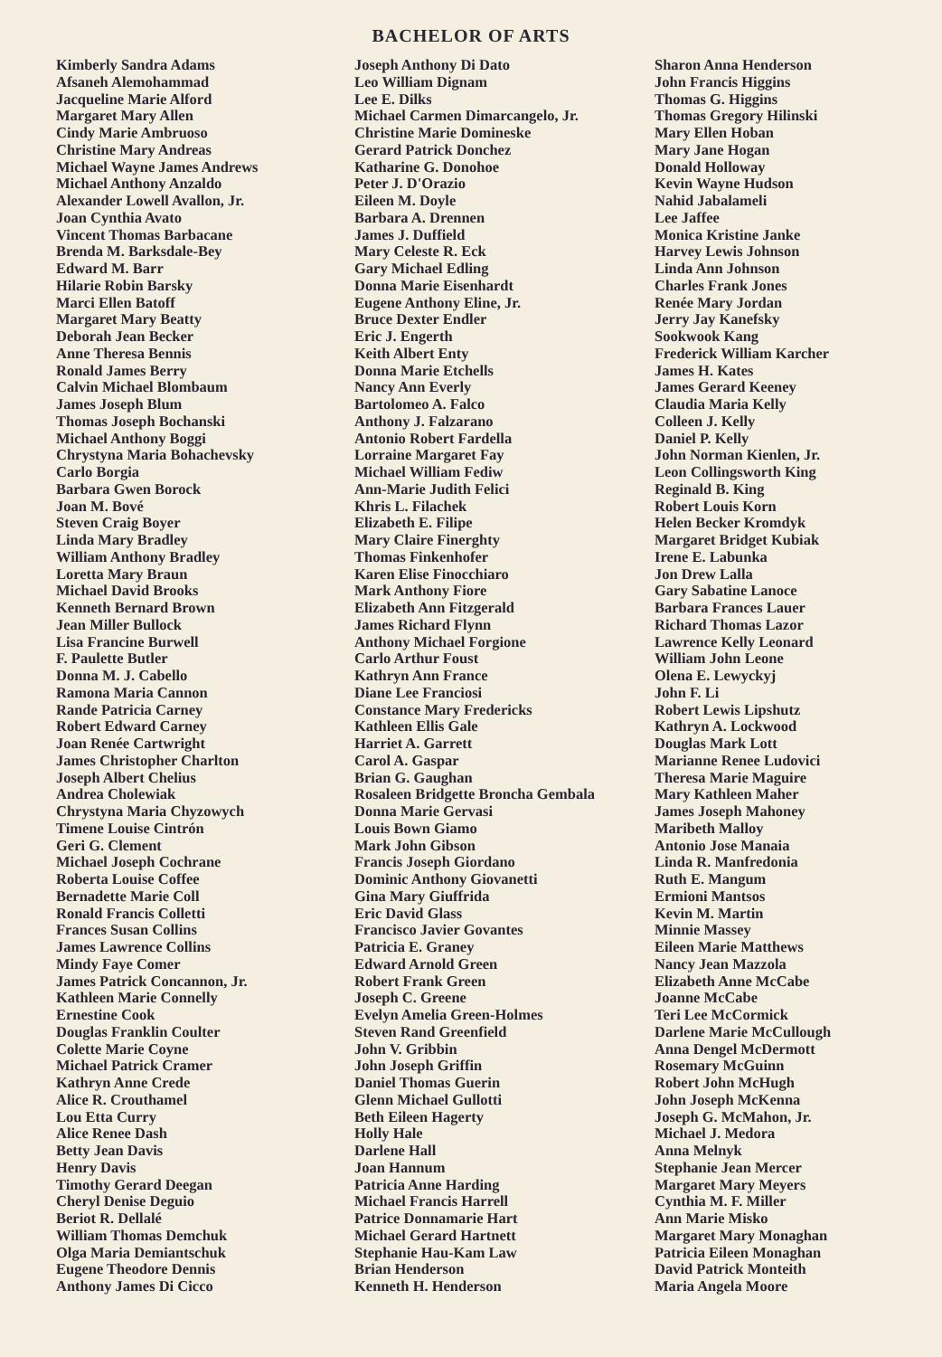BACHELOR OF ARTS
Kimberly Sandra Adams
Afsaneh Alemohammad
Jacqueline Marie Alford
Margaret Mary Allen
Cindy Marie Ambruoso
Christine Mary Andreas
Michael Wayne James Andrews
Michael Anthony Anzaldo
Alexander Lowell Avallon, Jr.
Joan Cynthia Avato
Vincent Thomas Barbacane
Brenda M. Barksdale-Bey
Edward M. Barr
Hilarie Robin Barsky
Marci Ellen Batoff
Margaret Mary Beatty
Deborah Jean Becker
Anne Theresa Bennis
Ronald James Berry
Calvin Michael Blombaum
James Joseph Blum
Thomas Joseph Bochanski
Michael Anthony Boggi
Chrystyna Maria Bohachevsky
Carlo Borgia
Barbara Gwen Borock
Joan M. Bové
Steven Craig Boyer
Linda Mary Bradley
William Anthony Bradley
Loretta Mary Braun
Michael David Brooks
Kenneth Bernard Brown
Jean Miller Bullock
Lisa Francine Burwell
F. Paulette Butler
Donna M. J. Cabello
Ramona Maria Cannon
Rande Patricia Carney
Robert Edward Carney
Joan Renée Cartwright
James Christopher Charlton
Joseph Albert Chelius
Andrea Cholewiak
Chrystyna Maria Chyzowych
Timene Louise Cintrón
Geri G. Clement
Michael Joseph Cochrane
Roberta Louise Coffee
Bernadette Marie Coll
Ronald Francis Colletti
Frances Susan Collins
James Lawrence Collins
Mindy Faye Comer
James Patrick Concannon, Jr.
Kathleen Marie Connelly
Ernestine Cook
Douglas Franklin Coulter
Colette Marie Coyne
Michael Patrick Cramer
Kathryn Anne Crede
Alice R. Crouthamel
Lou Etta Curry
Alice Renee Dash
Betty Jean Davis
Henry Davis
Timothy Gerard Deegan
Cheryl Denise Deguio
Beriot R. Dellalé
William Thomas Demchuk
Olga Maria Demiantschuk
Eugene Theodore Dennis
Anthony James Di Cicco
Joseph Anthony Di Dato
Leo William Dignam
Lee E. Dilks
Michael Carmen Dimarcangelo, Jr.
Christine Marie Domineske
Gerard Patrick Donchez
Katharine G. Donohoe
Peter J. D'Orazio
Eileen M. Doyle
Barbara A. Drennen
James J. Duffield
Mary Celeste R. Eck
Gary Michael Edling
Donna Marie Eisenhardt
Eugene Anthony Eline, Jr.
Bruce Dexter Endler
Eric J. Engerth
Keith Albert Enty
Donna Marie Etchells
Nancy Ann Everly
Bartolomeo A. Falco
Anthony J. Falzarano
Antonio Robert Fardella
Lorraine Margaret Fay
Michael William Fediw
Ann-Marie Judith Felici
Khris L. Filachek
Elizabeth E. Filipe
Mary Claire Finerghty
Thomas Finkenhofer
Karen Elise Finocchiaro
Mark Anthony Fiore
Elizabeth Ann Fitzgerald
James Richard Flynn
Anthony Michael Forgione
Carlo Arthur Foust
Kathryn Ann France
Diane Lee Franciosi
Constance Mary Fredericks
Kathleen Ellis Gale
Harriet A. Garrett
Carol A. Gaspar
Brian G. Gaughan
Rosaleen Bridgette Broncha Gembala
Donna Marie Gervasi
Louis Bown Giamo
Mark John Gibson
Francis Joseph Giordano
Dominic Anthony Giovanetti
Gina Mary Giuffrida
Eric David Glass
Francisco Javier Govantes
Patricia E. Graney
Edward Arnold Green
Robert Frank Green
Joseph C. Greene
Evelyn Amelia Green-Holmes
Steven Rand Greenfield
John V. Gribbin
John Joseph Griffin
Daniel Thomas Guerin
Glenn Michael Gullotti
Beth Eileen Hagerty
Holly Hale
Darlene Hall
Joan Hannum
Patricia Anne Harding
Michael Francis Harrell
Patrice Donnamarie Hart
Michael Gerard Hartnett
Stephanie Hau-Kam Law
Brian Henderson
Kenneth H. Henderson
Sharon Anna Henderson
John Francis Higgins
Thomas G. Higgins
Thomas Gregory Hilinski
Mary Ellen Hoban
Mary Jane Hogan
Donald Holloway
Kevin Wayne Hudson
Nahid Jabalameli
Lee Jaffee
Monica Kristine Janke
Harvey Lewis Johnson
Linda Ann Johnson
Charles Frank Jones
Renée Mary Jordan
Jerry Jay Kanefsky
Sookwook Kang
Frederick William Karcher
James H. Kates
James Gerard Keeney
Claudia Maria Kelly
Colleen J. Kelly
Daniel P. Kelly
John Norman Kienlen, Jr.
Leon Collingsworth King
Reginald B. King
Robert Louis Korn
Helen Becker Kromdyk
Margaret Bridget Kubiak
Irene E. Labunka
Jon Drew Lalla
Gary Sabatine Lanoce
Barbara Frances Lauer
Richard Thomas Lazor
Lawrence Kelly Leonard
William John Leone
Olena E. Lewyckyj
John F. Li
Robert Lewis Lipshutz
Kathryn A. Lockwood
Douglas Mark Lott
Marianne Renee Ludovici
Theresa Marie Maguire
Mary Kathleen Maher
James Joseph Mahoney
Maribeth Malloy
Antonio Jose Manaia
Linda R. Manfredonia
Ruth E. Mangum
Ermioni Mantsos
Kevin M. Martin
Minnie Massey
Eileen Marie Matthews
Nancy Jean Mazzola
Elizabeth Anne McCabe
Joanne McCabe
Teri Lee McCormick
Darlene Marie McCullough
Anna Dengel McDermott
Rosemary McGuinn
Robert John McHugh
John Joseph McKenna
Joseph G. McMahon, Jr.
Michael J. Medora
Anna Melnyk
Stephanie Jean Mercer
Margaret Mary Meyers
Cynthia M. F. Miller
Ann Marie Misko
Margaret Mary Monaghan
Patricia Eileen Monaghan
David Patrick Monteith
Maria Angela Moore